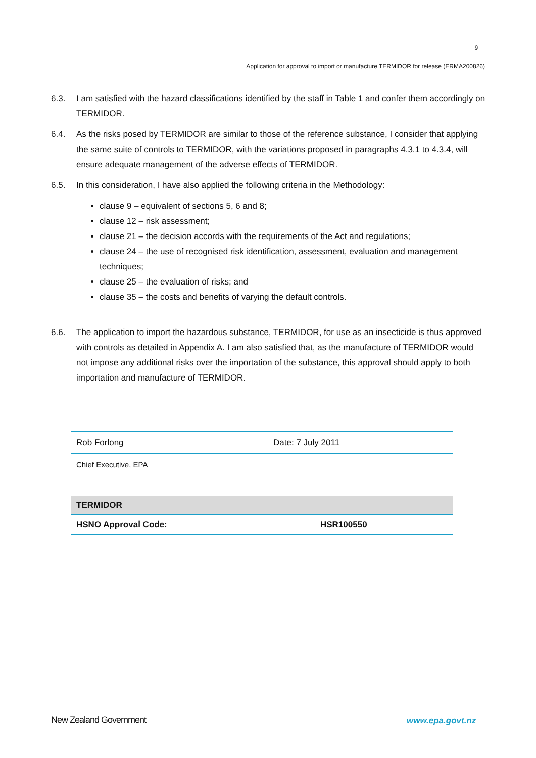9
Application for approval to import or manufacture TERMIDOR for release (ERMA200826)
6.3. I am satisfied with the hazard classifications identified by the staff in Table 1 and confer them accordingly on TERMIDOR.
6.4. As the risks posed by TERMIDOR are similar to those of the reference substance, I consider that applying the same suite of controls to TERMIDOR, with the variations proposed in paragraphs 4.3.1 to 4.3.4, will ensure adequate management of the adverse effects of TERMIDOR.
6.5. In this consideration, I have also applied the following criteria in the Methodology:
clause 9 – equivalent of sections 5, 6 and 8;
clause 12 – risk assessment;
clause 21 – the decision accords with the requirements of the Act and regulations;
clause 24 – the use of recognised risk identification, assessment, evaluation and management techniques;
clause 25 – the evaluation of risks; and
clause 35 – the costs and benefits of varying the default controls.
6.6. The application to import the hazardous substance, TERMIDOR, for use as an insecticide is thus approved with controls as detailed in Appendix A. I am also satisfied that, as the manufacture of TERMIDOR would not impose any additional risks over the importation of the substance, this approval should apply to both importation and manufacture of TERMIDOR.
| Rob Forlong | Date: 7 July 2011 |
| Chief Executive, EPA | |
| TERMIDOR | |
| HSNO Approval Code: | HSR100550 |
New Zealand Government www.epa.govt.nz